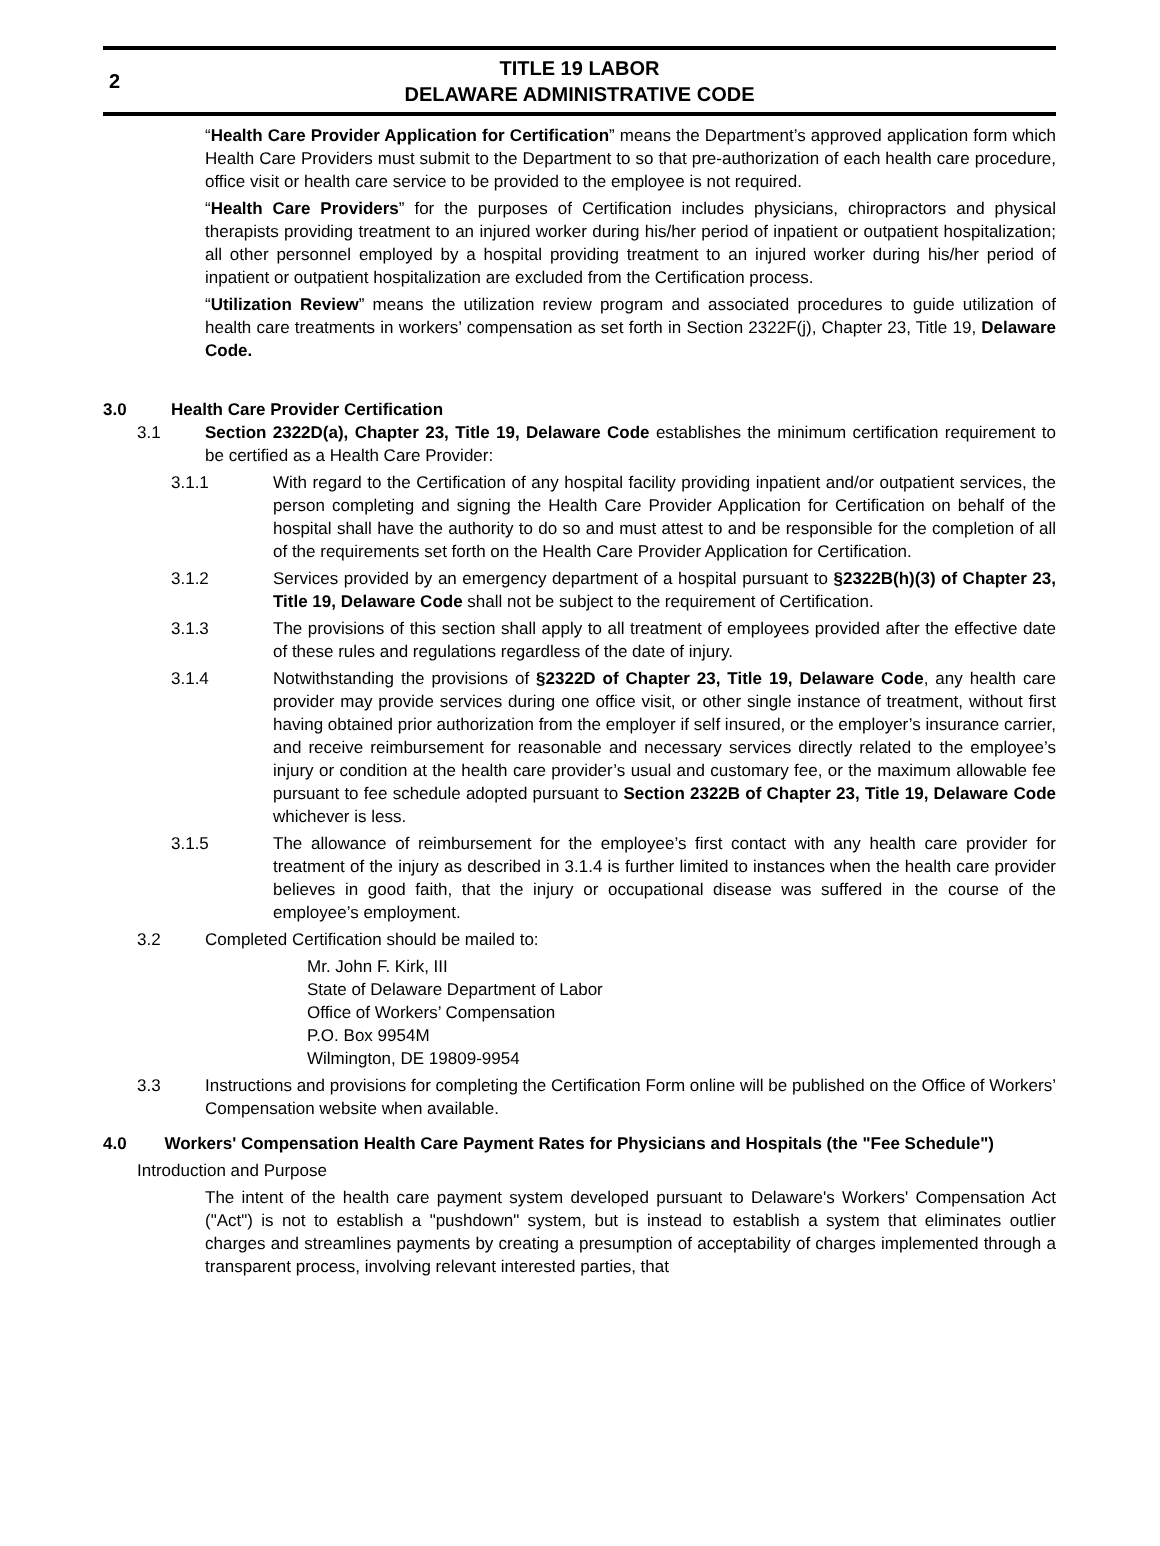2
TITLE 19 LABOR
DELAWARE ADMINISTRATIVE CODE
“Health Care Provider Application for Certification” means the Department’s approved application form which Health Care Providers must submit to the Department to so that pre-authorization of each health care procedure, office visit or health care service to be provided to the employee is not required.
“Health Care Providers” for the purposes of Certification includes physicians, chiropractors and physical therapists providing treatment to an injured worker during his/her period of inpatient or outpatient hospitalization; all other personnel employed by a hospital providing treatment to an injured worker during his/her period of inpatient or outpatient hospitalization are excluded from the Certification process.
“Utilization Review” means the utilization review program and associated procedures to guide utilization of health care treatments in workers’ compensation as set forth in Section 2322F(j), Chapter 23, Title 19, Delaware Code.
3.0 Health Care Provider Certification
3.1 Section 2322D(a), Chapter 23, Title 19, Delaware Code establishes the minimum certification requirement to be certified as a Health Care Provider:
3.1.1 With regard to the Certification of any hospital facility providing inpatient and/or outpatient services, the person completing and signing the Health Care Provider Application for Certification on behalf of the hospital shall have the authority to do so and must attest to and be responsible for the completion of all of the requirements set forth on the Health Care Provider Application for Certification.
3.1.2 Services provided by an emergency department of a hospital pursuant to §2322B(h)(3) of Chapter 23, Title 19, Delaware Code shall not be subject to the requirement of Certification.
3.1.3 The provisions of this section shall apply to all treatment of employees provided after the effective date of these rules and regulations regardless of the date of injury.
3.1.4 Notwithstanding the provisions of §2322D of Chapter 23, Title 19, Delaware Code, any health care provider may provide services during one office visit, or other single instance of treatment, without first having obtained prior authorization from the employer if self insured, or the employer’s insurance carrier, and receive reimbursement for reasonable and necessary services directly related to the employee’s injury or condition at the health care provider’s usual and customary fee, or the maximum allowable fee pursuant to fee schedule adopted pursuant to Section 2322B of Chapter 23, Title 19, Delaware Code whichever is less.
3.1.5 The allowance of reimbursement for the employee’s first contact with any health care provider for treatment of the injury as described in 3.1.4 is further limited to instances when the health care provider believes in good faith, that the injury or occupational disease was suffered in the course of the employee’s employment.
3.2 Completed Certification should be mailed to:
Mr. John F. Kirk, III
State of Delaware Department of Labor
Office of Workers’ Compensation
P.O. Box 9954M
Wilmington, DE 19809-9954
3.3 Instructions and provisions for completing the Certification Form online will be published on the Office of Workers’ Compensation website when available.
4.0 Workers' Compensation Health Care Payment Rates for Physicians and Hospitals (the "Fee Schedule")
Introduction and Purpose
The intent of the health care payment system developed pursuant to Delaware's Workers' Compensation Act ("Act") is not to establish a "pushdown" system, but is instead to establish a system that eliminates outlier charges and streamlines payments by creating a presumption of acceptability of charges implemented through a transparent process, involving relevant interested parties, that